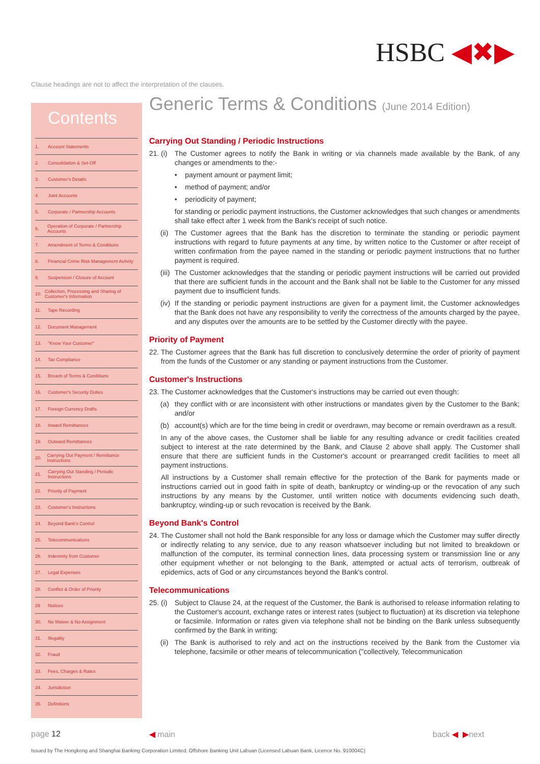HSBC ◀✖▶
Clause headings are not to affect the interpretation of the clauses.
Contents
1. Account Statements
2. Consolidation & Set-Off
3. Customer's Details
4. Joint Accounts
5. Corporate / Partnership Accounts
6. Operation of Corporate / Partnership Accounts
7. Amendment of Terms & Conditions
8. Financial Crime Risk Management Activity
9. Suspension / Closure of Account
10. Collection, Processing and Sharing of Customer's Information
11. Tape Recording
12. Document Management
13. "Know Your Customer"
14. Tax Compliance
15. Breach of Terms & Conditions
16. Customer's Security Duties
17. Foreign Currency Drafts
18. Inward Remittances
19. Outward Remittances
20. Carrying Out Payment / Remittance Instructions
21. Carrying Out Standing / Periodic Instructions
22. Priority of Payment
23. Customer's Instructions
24. Beyond Bank's Control
25. Telecommunications
26. Indemnity from Customer
27. Legal Expenses
28. Conflict & Order of Priority
29 Notices
30. No Waiver & No Assignment
31. Illegality
32. Fraud
33. Fees, Charges & Rates
34. Jurisdiction
35. Definitions
Generic Terms & Conditions (June 2014 Edition)
Carrying Out Standing / Periodic Instructions
21. (i) The Customer agrees to notify the Bank in writing or via channels made available by the Bank, of any changes or amendments to the:-
• payment amount or payment limit;
• method of payment; and/or
• periodicity of payment;
for standing or periodic payment instructions, the Customer acknowledges that such changes or amendments shall take effect after 1 week from the Bank's receipt of such notice.
(ii) The Customer agrees that the Bank has the discretion to terminate the standing or periodic payment instructions with regard to future payments at any time, by written notice to the Customer or after receipt of written confirmation from the payee named in the standing or periodic payment instructions that no further payment is required.
(iii) The Customer acknowledges that the standing or periodic payment instructions will be carried out provided that there are sufficient funds in the account and the Bank shall not be liable to the Customer for any missed payment due to insufficient funds.
(iv) If the standing or periodic payment instructions are given for a payment limit, the Customer acknowledges that the Bank does not have any responsibility to verify the correctness of the amounts charged by the payee, and any disputes over the amounts are to be settled by the Customer directly with the payee.
Priority of Payment
22. The Customer agrees that the Bank has full discretion to conclusively determine the order of priority of payment from the funds of the Customer or any standing or payment instructions from the Customer.
Customer's Instructions
23. The Customer acknowledges that the Customer's instructions may be carried out even though:
(a) they conflict with or are inconsistent with other instructions or mandates given by the Customer to the Bank; and/or
(b) account(s) which are for the time being in credit or overdrawn, may become or remain overdrawn as a result.
In any of the above cases, the Customer shall be liable for any resulting advance or credit facilities created subject to interest at the rate determined by the Bank, and Clause 2 above shall apply. The Customer shall ensure that there are sufficient funds in the Customer's account or prearranged credit facilities to meet all payment instructions.
All instructions by a Customer shall remain effective for the protection of the Bank for payments made or instructions carried out in good faith in spite of death, bankruptcy or winding-up or the revocation of any such instructions by any means by the Customer, until written notice with documents evidencing such death, bankruptcy, winding-up or such revocation is received by the Bank.
Beyond Bank's Control
24. The Customer shall not hold the Bank responsible for any loss or damage which the Customer may suffer directly or indirectly relating to any service, due to any reason whatsoever including but not limited to breakdown or malfunction of the computer, its terminal connection lines, data processing system or transmission line or any other equipment whether or not belonging to the Bank, attempted or actual acts of terrorism, outbreak of epidemics, acts of God or any circumstances beyond the Bank's control.
Telecommunications
25. (i) Subject to Clause 24, at the request of the Customer, the Bank is authorised to release information relating to the Customer's account, exchange rates or interest rates (subject to fluctuation) at its discretion via telephone or facsimile. Information or rates given via telephone shall not be binding on the Bank unless subsequently confirmed by the Bank in writing;
(ii) The Bank is authorised to rely and act on the instructions received by the Bank from the Customer via telephone, facsimile or other means of telecommunication ("collectively, Telecommunication
page 12 ◀ main back ◀ ▶next
Issued by The Hongkong and Shanghai Banking Corporation Limited, Offshore Banking Unit Labuan (Licensed Labuan Bank, Licence No. 910004C)